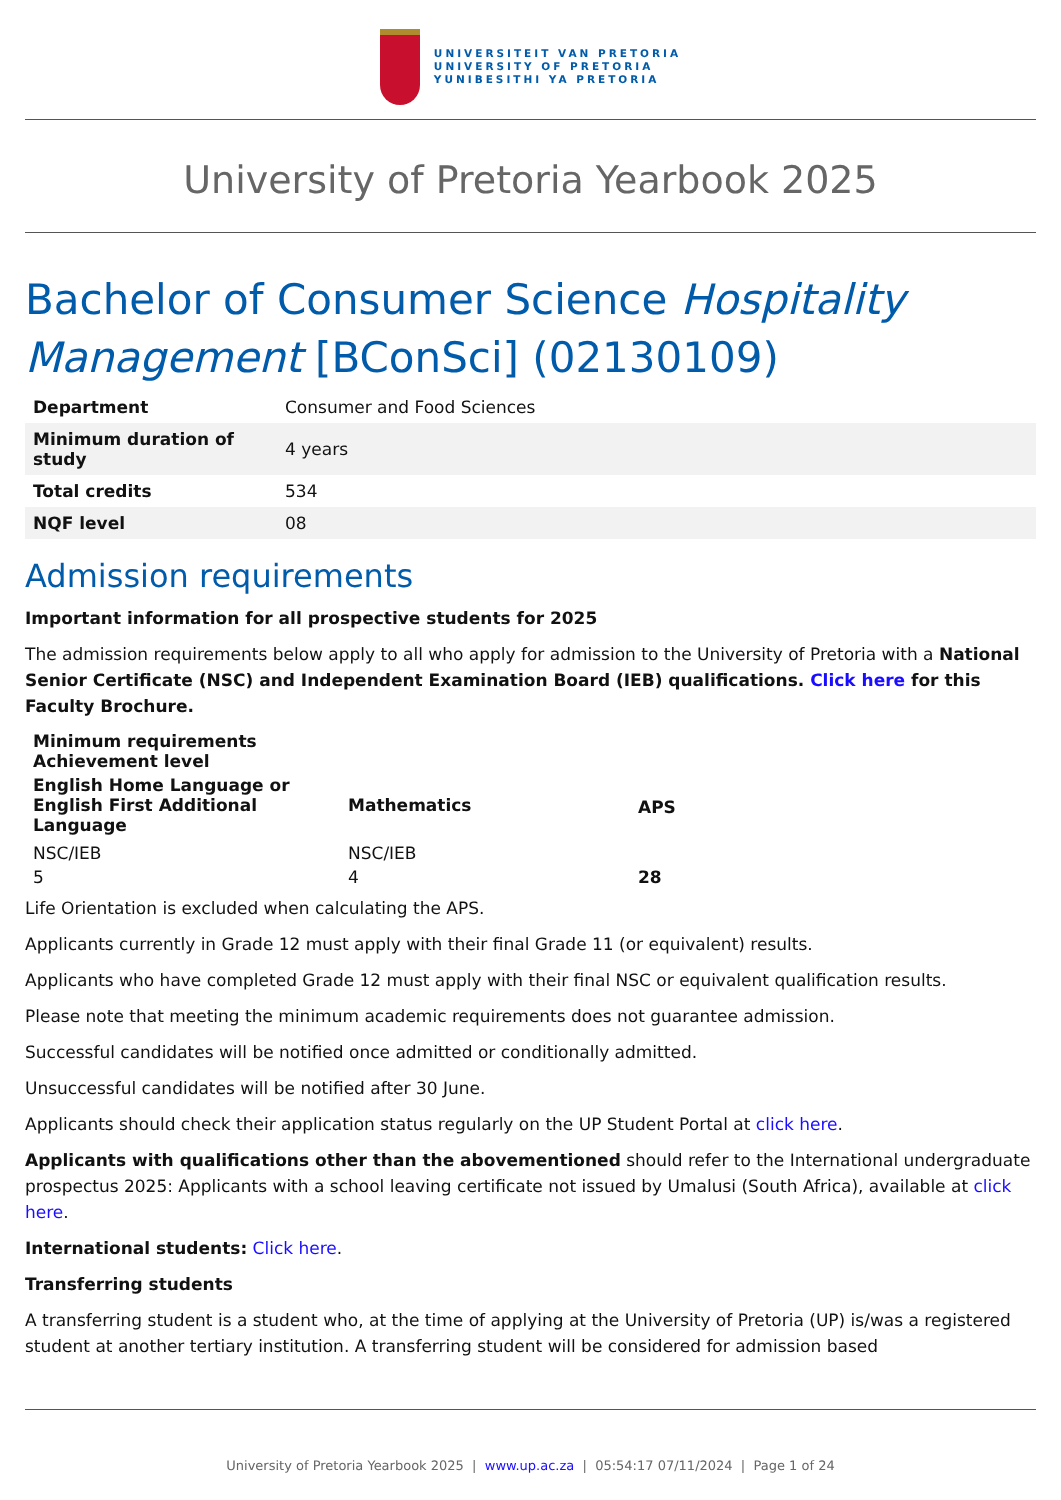UNIVERSITEIT VAN PRETORIA
UNIVERSITY OF PRETORIA
YUNIBESITHI YA PRETORIA
University of Pretoria Yearbook 2025
Bachelor of Consumer Science Hospitality Management [BConSci] (02130109)
| Department | Consumer and Food Sciences |
| Minimum duration of study | 4 years |
| Total credits | 534 |
| NQF level | 08 |
Admission requirements
Important information for all prospective students for 2025
The admission requirements below apply to all who apply for admission to the University of Pretoria with a National Senior Certificate (NSC) and Independent Examination Board (IEB) qualifications. Click here for this Faculty Brochure.
| Minimum requirements Achievement level | | |
| --- | --- | --- |
| English Home Language or English First Additional Language | Mathematics | APS |
| NSC/IEB | NSC/IEB | |
| 5 | 4 | 28 |
Life Orientation is excluded when calculating the APS.
Applicants currently in Grade 12 must apply with their final Grade 11 (or equivalent) results.
Applicants who have completed Grade 12 must apply with their final NSC or equivalent qualification results.
Please note that meeting the minimum academic requirements does not guarantee admission.
Successful candidates will be notified once admitted or conditionally admitted.
Unsuccessful candidates will be notified after 30 June.
Applicants should check their application status regularly on the UP Student Portal at click here.
Applicants with qualifications other than the abovementioned should refer to the International undergraduate prospectus 2025: Applicants with a school leaving certificate not issued by Umalusi (South Africa), available at click here.
International students: Click here.
Transferring students
A transferring student is a student who, at the time of applying at the University of Pretoria (UP) is/was a registered student at another tertiary institution. A transferring student will be considered for admission based
University of Pretoria Yearbook 2025 | www.up.ac.za | 05:54:17 07/11/2024 | Page 1 of 24